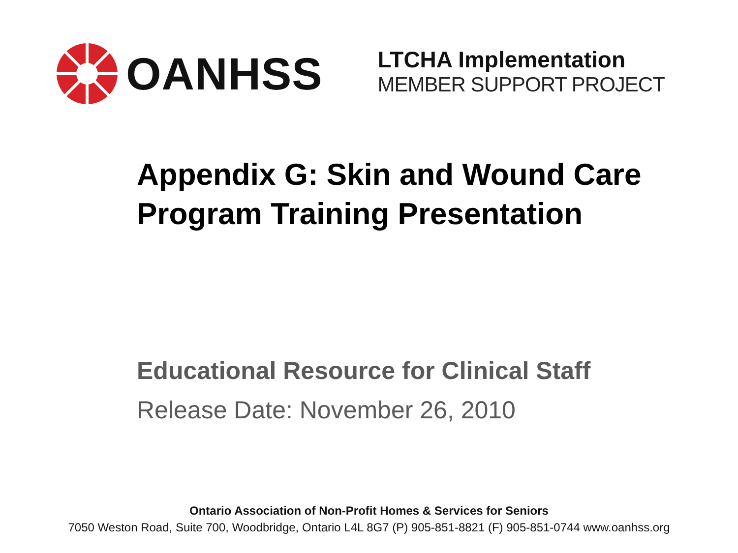OANHSS
LTCHA Implementation
MEMBER SUPPORT PROJECT
Appendix G: Skin and Wound Care Program Training Presentation
Educational Resource for Clinical Staff
Release Date: November 26, 2010
Ontario Association of Non-Profit Homes & Services for Seniors
7050 Weston Road, Suite 700, Woodbridge, Ontario L4L 8G7 (P) 905-851-8821 (F) 905-851-0744 www.oanhss.org